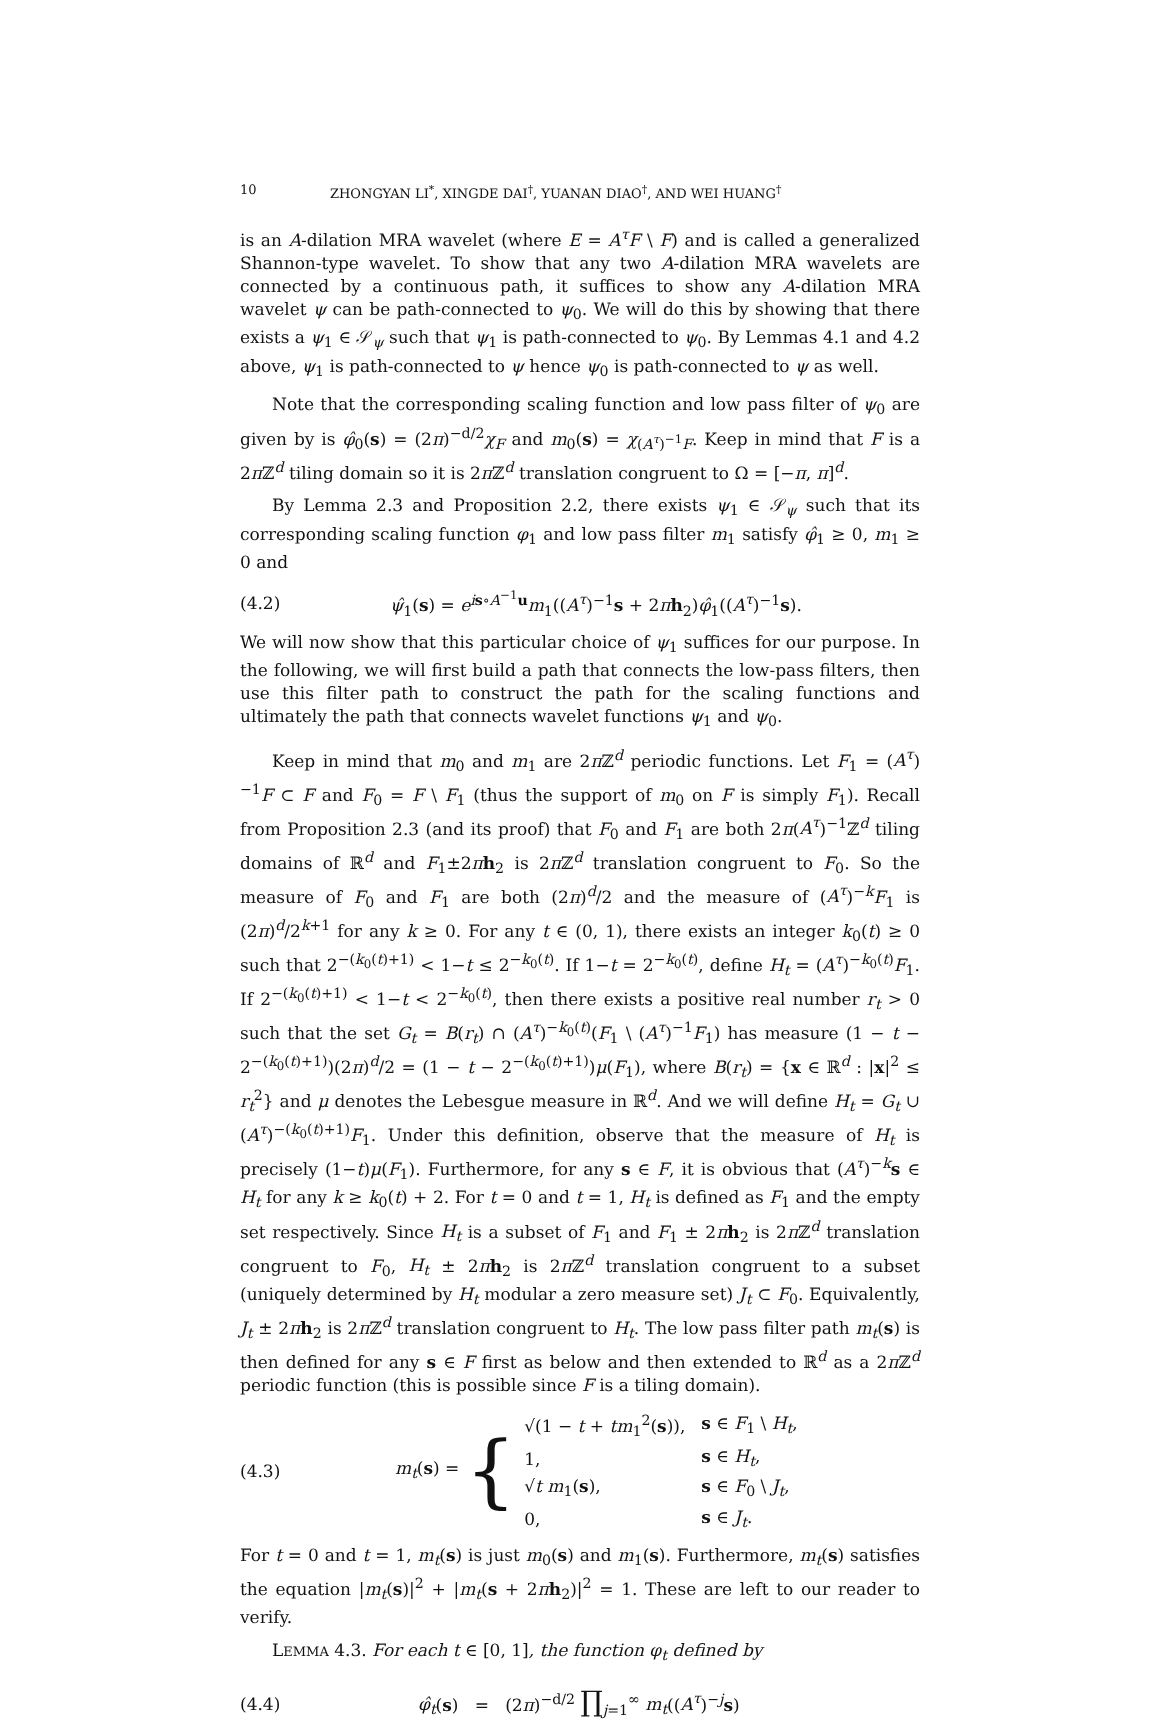10 ZHONGYAN LI<sup>*</sup>, XINGDE DAI<sup>†</sup>, YUANAN DIAO<sup>†</sup>, AND WEI HUANG<sup>†</sup>
is an A-dilation MRA wavelet (where E = A<sup>τ</sup>F \ F) and is called a generalized Shannon-type wavelet. To show that any two A-dilation MRA wavelets are connected by a continuous path, it suffices to show any A-dilation MRA wavelet ψ can be path-connected to ψ<sub>0</sub>. We will do this by showing that there exists a ψ<sub>1</sub> ∈ 𝒮<sub>ψ</sub> such that ψ<sub>1</sub> is path-connected to ψ<sub>0</sub>. By Lemmas 4.1 and 4.2 above, ψ<sub>1</sub> is path-connected to ψ hence ψ<sub>0</sub> is path-connected to ψ as well.
Note that the corresponding scaling function and low pass filter of ψ<sub>0</sub> are given by is φ̂<sub>0</sub>(s) = (2π)<sup>−d/2</sup>χ<sub>F</sub> and m<sub>0</sub>(s) = χ<sub>(A<sup>τ</sup>)<sup>−1</sup>F</sub>. Keep in mind that F is a 2π ℤ<sup>d</sup> tiling domain so it is 2π ℤ<sup>d</sup> translation congruent to Ω = [−π, π]<sup>d</sup>.
By Lemma 2.3 and Proposition 2.2, there exists ψ<sub>1</sub> ∈ 𝒮<sub>ψ</sub> such that its corresponding scaling function φ<sub>1</sub> and low pass filter m<sub>1</sub> satisfy φ̂<sub>1</sub> ≥ 0, m<sub>1</sub> ≥ 0 and
(4.2) ψ̂<sub>1</sub>(s) = e<sup>is∘A<sup>−1</sup>u</sup>m<sub>1</sub>((A<sup>τ</sup>)<sup>−1</sup>s + 2πh<sub>2</sub>)φ̂<sub>1</sub>((A<sup>τ</sup>)<sup>−1</sup>s).
We will now show that this particular choice of ψ<sub>1</sub> suffices for our purpose. In the following, we will first build a path that connects the low-pass filters, then use this filter path to construct the path for the scaling functions and ultimately the path that connects wavelet functions ψ<sub>1</sub> and ψ<sub>0</sub>.
Keep in mind that m<sub>0</sub> and m<sub>1</sub> are 2π ℤ<sup>d</sup> periodic functions. Let F<sub>1</sub> = (A<sup>τ</sup>)<sup>−1</sup>F ⊂ F and F<sub>0</sub> = F \ F<sub>1</sub> (thus the support of m<sub>0</sub> on F is simply F<sub>1</sub>). Recall from Proposition 2.3 (and its proof) that F<sub>0</sub> and F<sub>1</sub> are both 2π(A<sup>τ</sup>)<sup>−1</sup>ℤ<sup>d</sup> tiling domains of ℝ<sup>d</sup> and F<sub>1</sub>±2πh<sub>2</sub> is 2π ℤ<sup>d</sup> translation congruent to F<sub>0</sub>. So the measure of F<sub>0</sub> and F<sub>1</sub> are both (2π)<sup>d</sup>/2 and the measure of (A<sup>τ</sup>)<sup>−k</sup>F<sub>1</sub> is (2π)<sup>d</sup>/2<sup>k+1</sup> for any k ≥ 0. For any t ∈ (0, 1), there exists an integer k<sub>0</sub>(t) ≥ 0 such that 2<sup>−(k<sub>0</sub>(t)+1)</sup> < 1−t ≤ 2<sup>−k<sub>0</sub>(t)</sup>. If 1−t = 2<sup>−k<sub>0</sub>(t)</sup>, define H<sub>t</sub> = (A<sup>τ</sup>)<sup>−k<sub>0</sub>(t)</sup>F<sub>1</sub>. If 2<sup>−(k<sub>0</sub>(t)+1)</sup> < 1−t < 2<sup>−k<sub>0</sub>(t)</sup>, then there exists a positive real number r<sub>t</sub> > 0 such that the set G<sub>t</sub> = B(r<sub>t</sub>) ∩ (A<sup>τ</sup>)<sup>−k<sub>0</sub>(t)</sup>(F<sub>1</sub> \ (A<sup>τ</sup>)<sup>−1</sup>F<sub>1</sub>) has measure (1 − t − 2<sup>−(k<sub>0</sub>(t)+1)</sup>)(2π)<sup>d</sup>/2 = (1 − t − 2<sup>−(k<sub>0</sub>(t)+1)</sup>)μ(F<sub>1</sub>), where B(r<sub>t</sub>) = {x ∈ ℝ<sup>d</sup> : |x|<sup>2</sup> ≤ r<sub>t</sub><sup>2</sup>} and μ denotes the Lebesgue measure in ℝ<sup>d</sup>. And we will define H<sub>t</sub> = G<sub>t</sub> ∪ (A<sup>τ</sup>)<sup>−(k<sub>0</sub>(t)+1)</sup>F<sub>1</sub>. Under this definition, observe that the measure of H<sub>t</sub> is precisely (1−t)μ(F<sub>1</sub>). Furthermore, for any s ∈ F, it is obvious that (A<sup>τ</sup>)<sup>−k</sup>s ∈ H<sub>t</sub> for any k ≥ k<sub>0</sub>(t) + 2. For t = 0 and t = 1, H<sub>t</sub> is defined as F<sub>1</sub> and the empty set respectively. Since H<sub>t</sub> is a subset of F<sub>1</sub> and F<sub>1</sub> ± 2πh<sub>2</sub> is 2π ℤ<sup>d</sup> translation congruent to F<sub>0</sub>, H<sub>t</sub> ± 2πh<sub>2</sub> is 2π ℤ<sup>d</sup> translation congruent to a subset (uniquely determined by H<sub>t</sub> modular a zero measure set) J<sub>t</sub> ⊂ F<sub>0</sub>. Equivalently, J<sub>t</sub> ± 2πh<sub>2</sub> is 2π ℤ<sup>d</sup> translation congruent to H<sub>t</sub>. The low pass filter path m<sub>t</sub>(s) is then defined for any s ∈ F first as below and then extended to ℝ<sup>d</sup> as a 2π ℤ<sup>d</sup> periodic function (this is possible since F is a tiling domain).
(4.3) m<sub>t</sub>(s) = {
| √(1 − t + tm<sub>1</sub><sup>2</sup>( s )), | s ∈ F<sub>1</sub> \ H<sub>t</sub> , |
| 1, | s ∈ H<sub>t</sub> , |
| √ t m<sub>1</sub>( s ), | s ∈ F<sub>0</sub> \ J<sub>t</sub> , |
| 0, | s ∈ J<sub>t</sub> . |
For t = 0 and t = 1, m<sub>t</sub>(s) is just m<sub>0</sub>(s) and m<sub>1</sub>(s). Furthermore, m<sub>t</sub>(s) satisfies the equation |m<sub>t</sub>(s)|<sup>2</sup> + |m<sub>t</sub>(s + 2πh<sub>2</sub>)|<sup>2</sup> = 1. These are left to our reader to verify.
LEMMA 4.3. For each t ∈ [0, 1], the function φ<sub>t</sub> defined by
(4.4) φ̂<sub>t</sub>(s) = (2π)<sup>−d/2</sup> ∏<sub>j=1</sub><sup>∞</sup> m<sub>t</sub>((A<sup>τ</sup>)<sup>−j</sup>s)